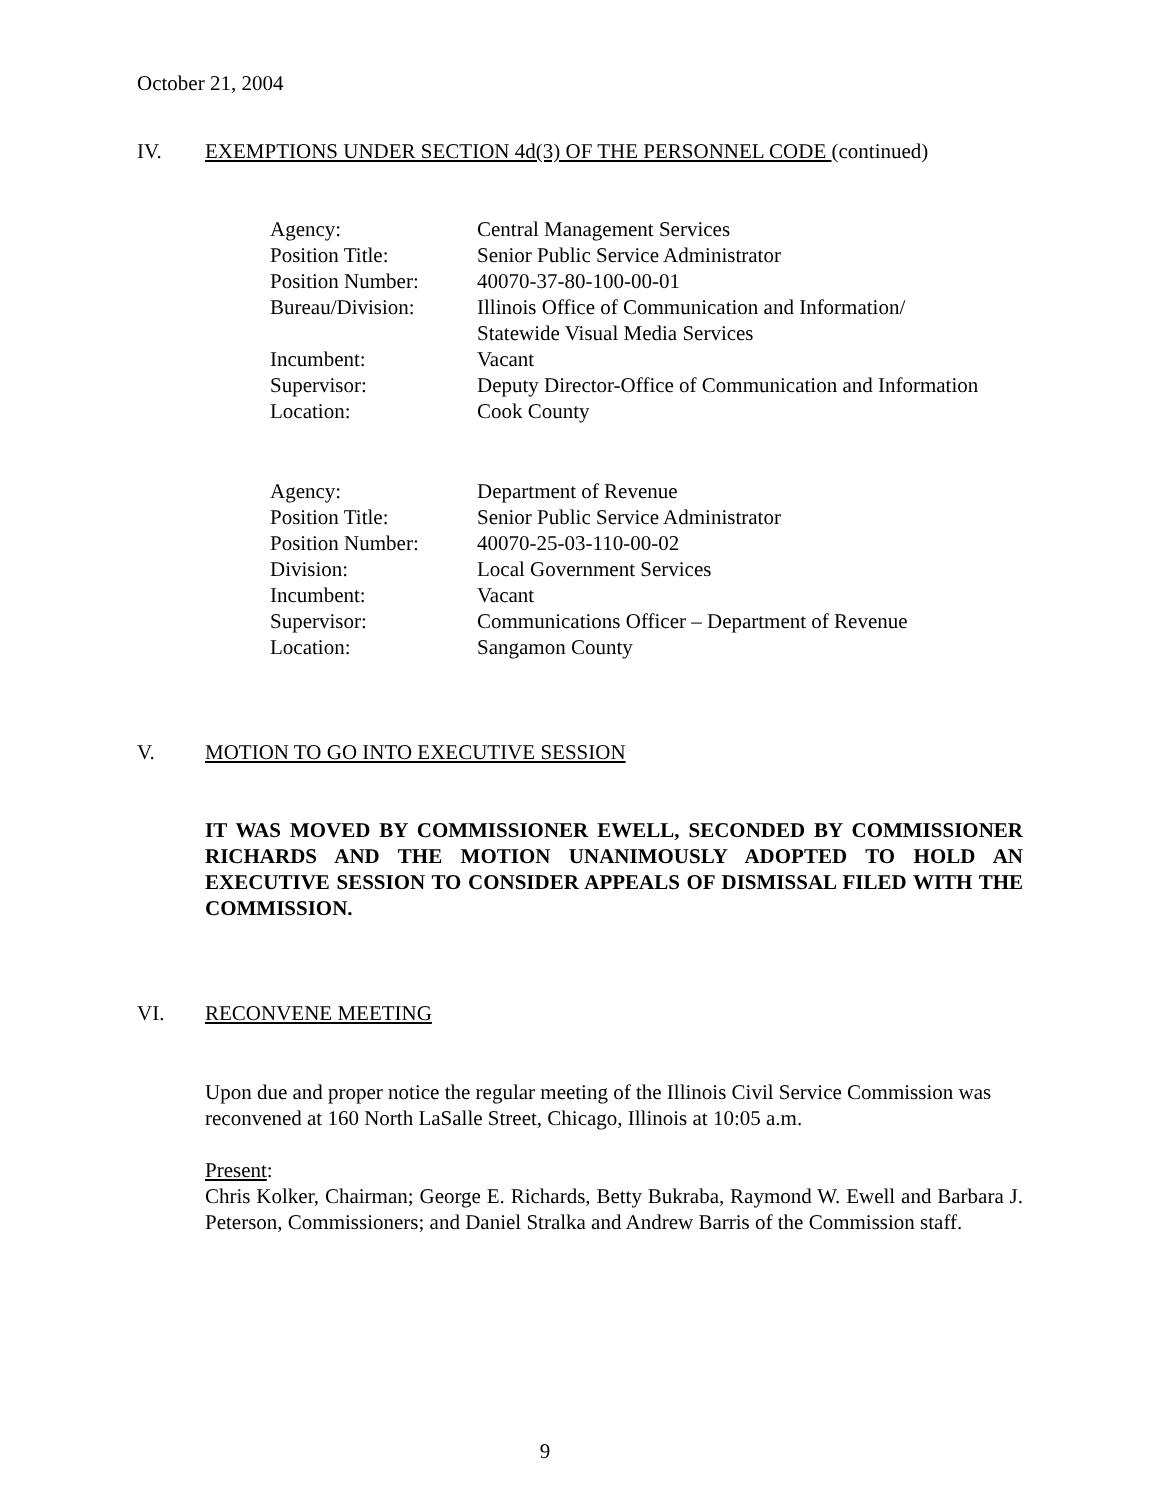October 21, 2004
IV. EXEMPTIONS UNDER SECTION 4d(3) OF THE PERSONNEL CODE (continued)
| Agency: | Central Management Services |
| Position Title: | Senior Public Service Administrator |
| Position Number: | 40070-37-80-100-00-01 |
| Bureau/Division: | Illinois Office of Communication and Information/ Statewide Visual Media Services |
| Incumbent: | Vacant |
| Supervisor: | Deputy Director-Office of Communication and Information |
| Location: | Cook County |
| Agency: | Department of Revenue |
| Position Title: | Senior Public Service Administrator |
| Position Number: | 40070-25-03-110-00-02 |
| Division: | Local Government Services |
| Incumbent: | Vacant |
| Supervisor: | Communications Officer – Department of Revenue |
| Location: | Sangamon County |
V. MOTION TO GO INTO EXECUTIVE SESSION
IT WAS MOVED BY COMMISSIONER EWELL, SECONDED BY COMMISSIONER RICHARDS AND THE MOTION UNANIMOUSLY ADOPTED TO HOLD AN EXECUTIVE SESSION TO CONSIDER APPEALS OF DISMISSAL FILED WITH THE COMMISSION.
VI. RECONVENE MEETING
Upon due and proper notice the regular meeting of the Illinois Civil Service Commission was reconvened at 160 North LaSalle Street, Chicago, Illinois at 10:05 a.m.
Present:
Chris Kolker, Chairman; George E. Richards, Betty Bukraba, Raymond W. Ewell and Barbara J. Peterson, Commissioners; and Daniel Stralka and Andrew Barris of the Commission staff.
9